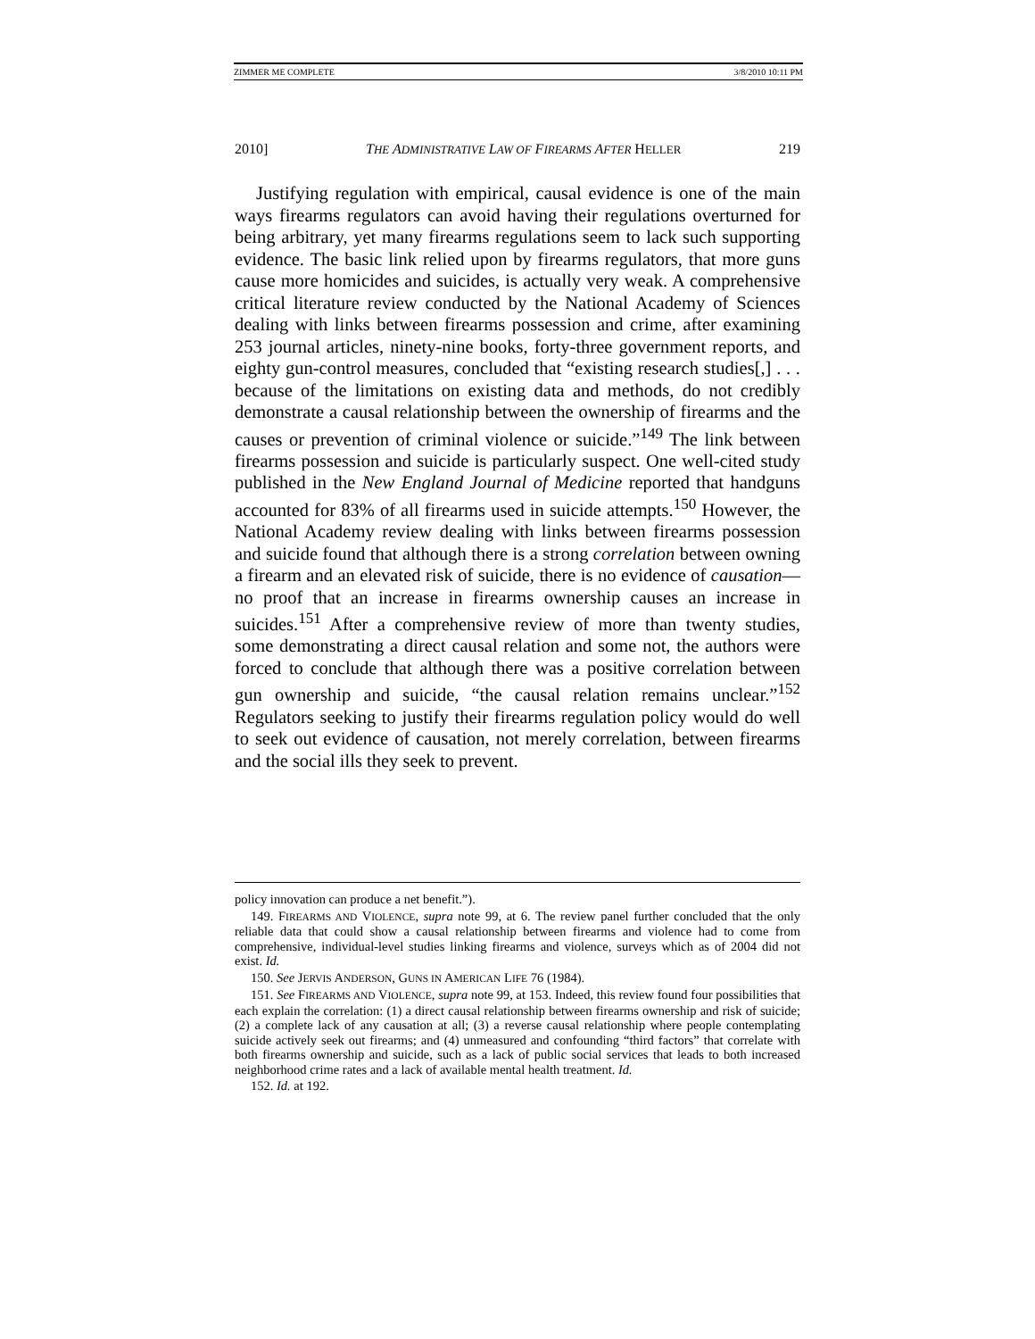ZIMMER ME COMPLETE 3/8/2010 10:11 PM
2010] THE ADMINISTRATIVE LAW OF FIREARMS AFTER HELLER 219
Justifying regulation with empirical, causal evidence is one of the main ways firearms regulators can avoid having their regulations overturned for being arbitrary, yet many firearms regulations seem to lack such supporting evidence. The basic link relied upon by firearms regulators, that more guns cause more homicides and suicides, is actually very weak. A comprehensive critical literature review conducted by the National Academy of Sciences dealing with links between firearms possession and crime, after examining 253 journal articles, ninety-nine books, forty-three government reports, and eighty gun-control measures, concluded that “existing research studies[,] . . . because of the limitations on existing data and methods, do not credibly demonstrate a causal relationship between the ownership of firearms and the causes or prevention of criminal violence or suicide.”<sup>149</sup> The link between firearms possession and suicide is particularly suspect. One well-cited study published in the New England Journal of Medicine reported that handguns accounted for 83% of all firearms used in suicide attempts.<sup>150</sup> However, the National Academy review dealing with links between firearms possession and suicide found that although there is a strong correlation between owning a firearm and an elevated risk of suicide, there is no evidence of causation—no proof that an increase in firearms ownership causes an increase in suicides.<sup>151</sup> After a comprehensive review of more than twenty studies, some demonstrating a direct causal relation and some not, the authors were forced to conclude that although there was a positive correlation between gun ownership and suicide, “the causal relation remains unclear.”<sup>152</sup> Regulators seeking to justify their firearms regulation policy would do well to seek out evidence of causation, not merely correlation, between firearms and the social ills they seek to prevent.
policy innovation can produce a net benefit.”).
149. FIREARMS AND VIOLENCE, supra note 99, at 6. The review panel further concluded that the only reliable data that could show a causal relationship between firearms and violence had to come from comprehensive, individual-level studies linking firearms and violence, surveys which as of 2004 did not exist. Id.
150. See JERVIS ANDERSON, GUNS IN AMERICAN LIFE 76 (1984).
151. See FIREARMS AND VIOLENCE, supra note 99, at 153. Indeed, this review found four possibilities that each explain the correlation: (1) a direct causal relationship between firearms ownership and risk of suicide; (2) a complete lack of any causation at all; (3) a reverse causal relationship where people contemplating suicide actively seek out firearms; and (4) unmeasured and confounding “third factors” that correlate with both firearms ownership and suicide, such as a lack of public social services that leads to both increased neighborhood crime rates and a lack of available mental health treatment. Id.
152. Id. at 192.